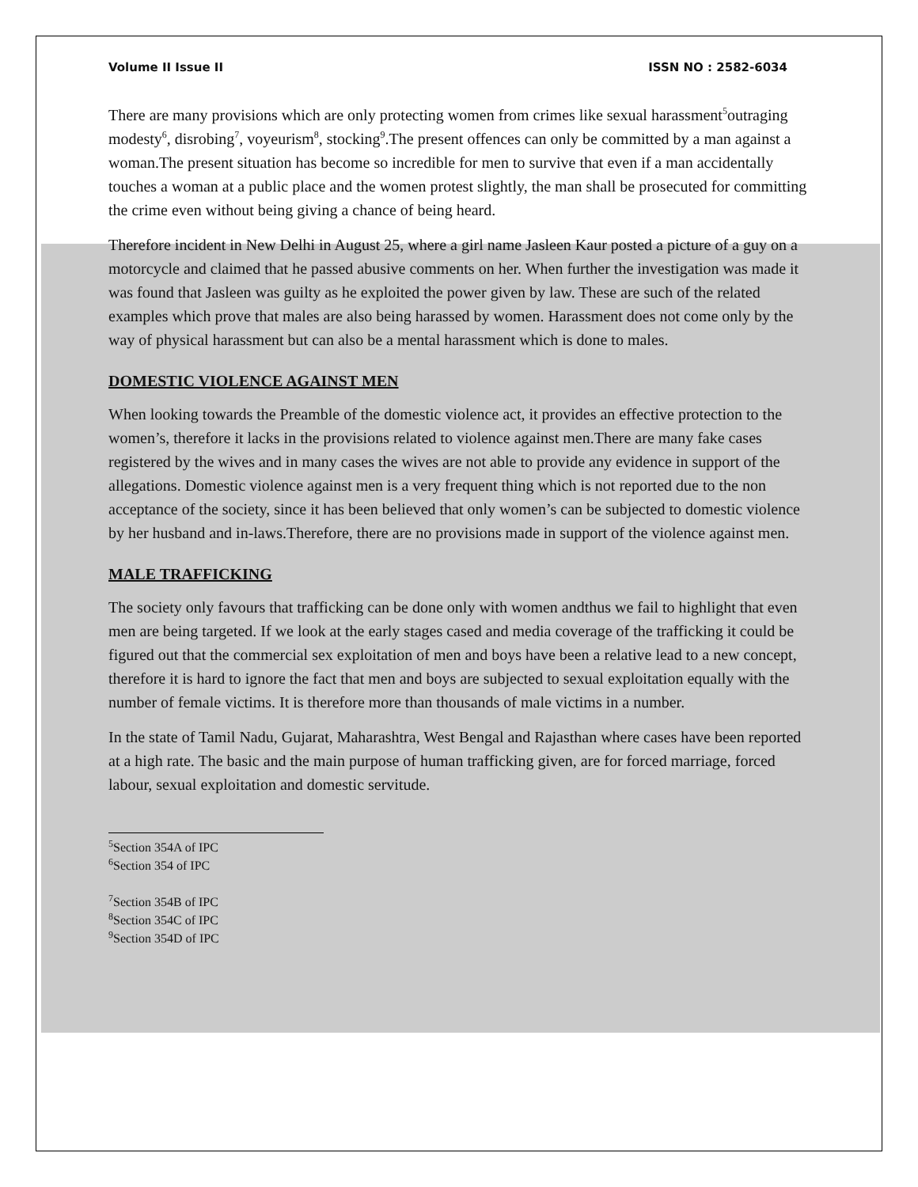Volume II Issue II ISSN NO : 2582-6034
There are many provisions which are only protecting women from crimes like sexual harassment<sup>5</sup>outraging modesty<sup>6</sup>, disrobing<sup>7</sup>, voyeurism<sup>8</sup>, stocking<sup>9</sup>.The present offences can only be committed by a man against a woman.The present situation has become so incredible for men to survive that even if a man accidentally touches a woman at a public place and the women protest slightly, the man shall be prosecuted for committing the crime even without being giving a chance of being heard.
Therefore incident in New Delhi in August 25, where a girl name Jasleen Kaur posted a picture of a guy on a motorcycle and claimed that he passed abusive comments on her. When further the investigation was made it was found that Jasleen was guilty as he exploited the power given by law. These are such of the related examples which prove that males are also being harassed by women. Harassment does not come only by the way of physical harassment but can also be a mental harassment which is done to males.
DOMESTIC VIOLENCE AGAINST MEN
When looking towards the Preamble of the domestic violence act, it provides an effective protection to the women’s, therefore it lacks in the provisions related to violence against men.There are many fake cases registered by the wives and in many cases the wives are not able to provide any evidence in support of the allegations. Domestic violence against men is a very frequent thing which is not reported due to the non acceptance of the society, since it has been believed that only women’s can be subjected to domestic violence by her husband and in-laws.Therefore, there are no provisions made in support of the violence against men.
MALE TRAFFICKING
The society only favours that trafficking can be done only with women andthus we fail to highlight that even men are being targeted. If we look at the early stages cased and media coverage of the trafficking it could be figured out that the commercial sex exploitation of men and boys have been a relative lead to a new concept, therefore it is hard to ignore the fact that men and boys are subjected to sexual exploitation equally with the number of female victims. It is therefore more than thousands of male victims in a number.
In the state of Tamil Nadu, Gujarat, Maharashtra, West Bengal and Rajasthan where cases have been reported at a high rate. The basic and the main purpose of human trafficking given, are for forced marriage, forced labour, sexual exploitation and domestic servitude.
<sup>5</sup> Section 354A of IPC
<sup>6</sup> Section 354 of IPC
<sup>7</sup> Section 354B of IPC
<sup>8</sup> Section 354C of IPC
<sup>9</sup> Section 354D of IPC